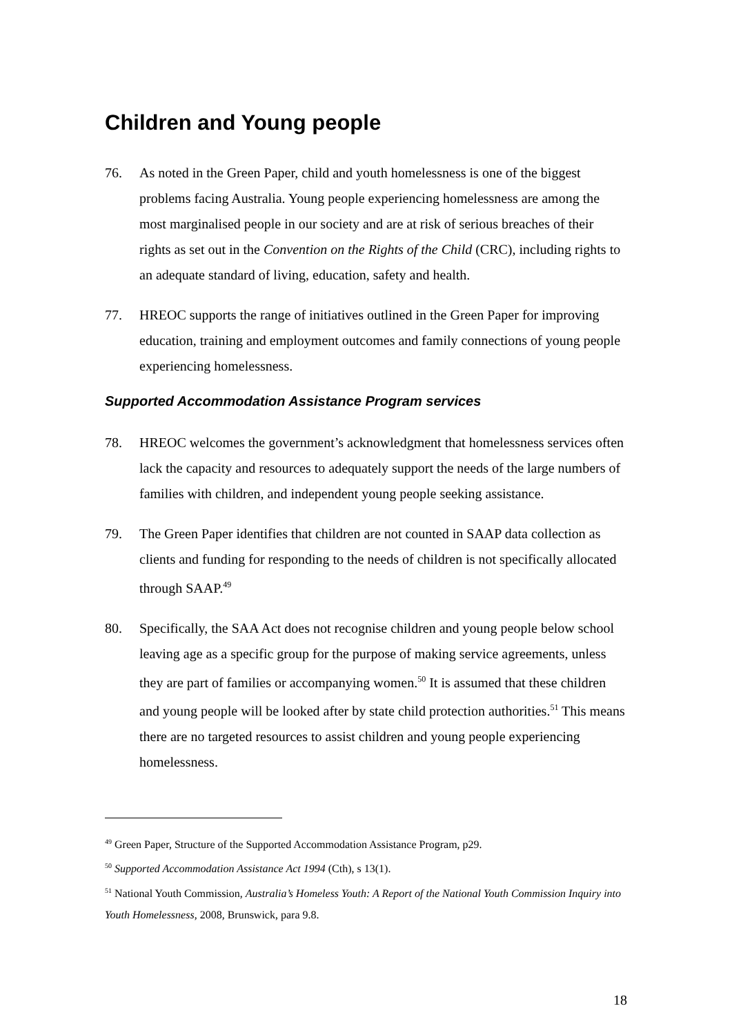Children and Young people
76. As noted in the Green Paper, child and youth homelessness is one of the biggest problems facing Australia. Young people experiencing homelessness are among the most marginalised people in our society and are at risk of serious breaches of their rights as set out in the Convention on the Rights of the Child (CRC), including rights to an adequate standard of living, education, safety and health.
77. HREOC supports the range of initiatives outlined in the Green Paper for improving education, training and employment outcomes and family connections of young people experiencing homelessness.
Supported Accommodation Assistance Program services
78. HREOC welcomes the government’s acknowledgment that homelessness services often lack the capacity and resources to adequately support the needs of the large numbers of families with children, and independent young people seeking assistance.
79. The Green Paper identifies that children are not counted in SAAP data collection as clients and funding for responding to the needs of children is not specifically allocated through SAAP.<sup>49</sup>
80. Specifically, the SAA Act does not recognise children and young people below school leaving age as a specific group for the purpose of making service agreements, unless they are part of families or accompanying women.<sup>50</sup> It is assumed that these children and young people will be looked after by state child protection authorities.<sup>51</sup> This means there are no targeted resources to assist children and young people experiencing homelessness.
<sup>49</sup> Green Paper, Structure of the Supported Accommodation Assistance Program, p29.
<sup>50</sup> Supported Accommodation Assistance Act 1994 (Cth), s 13(1).
<sup>51</sup> National Youth Commission, Australia’s Homeless Youth: A Report of the National Youth Commission Inquiry into Youth Homelessness, 2008, Brunswick, para 9.8.
18